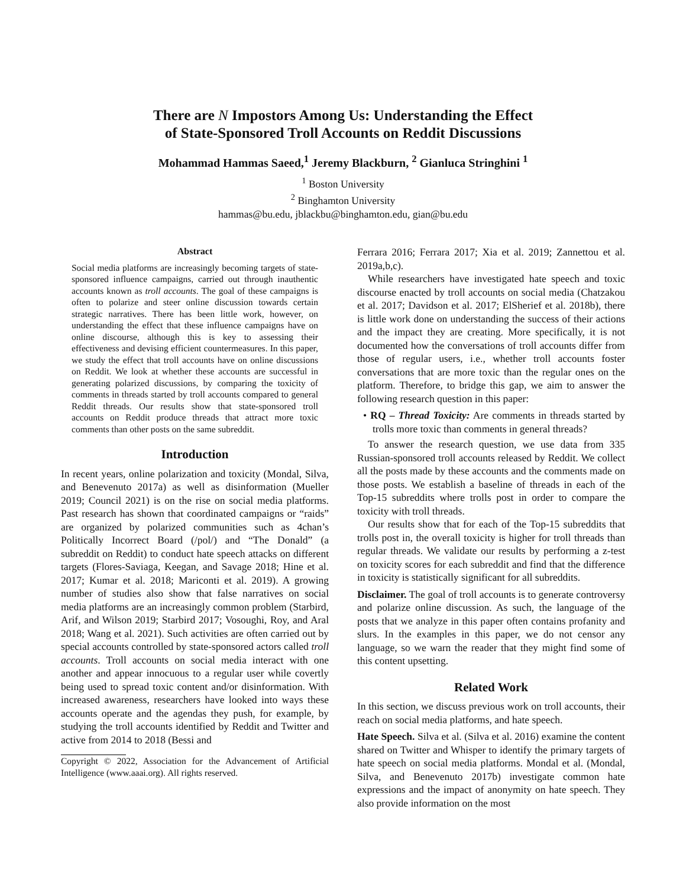There are N Impostors Among Us: Understanding the Effect
of State-Sponsored Troll Accounts on Reddit Discussions
Mohammad Hammas Saeed,<sup>1</sup> Jeremy Blackburn, <sup>2</sup> Gianluca Stringhini <sup>1</sup>
<sup>1</sup> Boston University
<sup>2</sup> Binghamton University
hammas@bu.edu, jblackbu@binghamton.edu, gian@bu.edu
Abstract
Social media platforms are increasingly becoming targets of state-sponsored influence campaigns, carried out through inauthentic accounts known as troll accounts. The goal of these campaigns is often to polarize and steer online discussion towards certain strategic narratives. There has been little work, however, on understanding the effect that these influence campaigns have on online discourse, although this is key to assessing their effectiveness and devising efficient countermeasures. In this paper, we study the effect that troll accounts have on online discussions on Reddit. We look at whether these accounts are successful in generating polarized discussions, by comparing the toxicity of comments in threads started by troll accounts compared to general Reddit threads. Our results show that state-sponsored troll accounts on Reddit produce threads that attract more toxic comments than other posts on the same subreddit.
Introduction
In recent years, online polarization and toxicity (Mondal, Silva, and Benevenuto 2017a) as well as disinformation (Mueller 2019; Council 2021) is on the rise on social media platforms. Past research has shown that coordinated campaigns or “raids” are organized by polarized communities such as 4chan’s Politically Incorrect Board (/pol/) and “The Donald” (a subreddit on Reddit) to conduct hate speech attacks on different targets (Flores-Saviaga, Keegan, and Savage 2018; Hine et al. 2017; Kumar et al. 2018; Mariconti et al. 2019). A growing number of studies also show that false narratives on social media platforms are an increasingly common problem (Starbird, Arif, and Wilson 2019; Starbird 2017; Vosoughi, Roy, and Aral 2018; Wang et al. 2021). Such activities are often carried out by special accounts controlled by state-sponsored actors called troll accounts. Troll accounts on social media interact with one another and appear innocuous to a regular user while covertly being used to spread toxic content and/or disinformation. With increased awareness, researchers have looked into ways these accounts operate and the agendas they push, for example, by studying the troll accounts identified by Reddit and Twitter and active from 2014 to 2018 (Bessi and
Copyright © 2022, Association for the Advancement of Artificial Intelligence (www.aaai.org). All rights reserved.
Ferrara 2016; Ferrara 2017; Xia et al. 2019; Zannettou et al. 2019a,b,c).
While researchers have investigated hate speech and toxic discourse enacted by troll accounts on social media (Chatzakou et al. 2017; Davidson et al. 2017; ElSherief et al. 2018b), there is little work done on understanding the success of their actions and the impact they are creating. More specifically, it is not documented how the conversations of troll accounts differ from those of regular users, i.e., whether troll accounts foster conversations that are more toxic than the regular ones on the platform. Therefore, to bridge this gap, we aim to answer the following research question in this paper:
• RQ – Thread Toxicity: Are comments in threads started by trolls more toxic than comments in general threads?
To answer the research question, we use data from 335 Russian-sponsored troll accounts released by Reddit. We collect all the posts made by these accounts and the comments made on those posts. We establish a baseline of threads in each of the Top-15 subreddits where trolls post in order to compare the toxicity with troll threads.
Our results show that for each of the Top-15 subreddits that trolls post in, the overall toxicity is higher for troll threads than regular threads. We validate our results by performing a z-test on toxicity scores for each subreddit and find that the difference in toxicity is statistically significant for all subreddits.
Disclaimer. The goal of troll accounts is to generate controversy and polarize online discussion. As such, the language of the posts that we analyze in this paper often contains profanity and slurs. In the examples in this paper, we do not censor any language, so we warn the reader that they might find some of this content upsetting.
Related Work
In this section, we discuss previous work on troll accounts, their reach on social media platforms, and hate speech.
Hate Speech. Silva et al. (Silva et al. 2016) examine the content shared on Twitter and Whisper to identify the primary targets of hate speech on social media platforms. Mondal et al. (Mondal, Silva, and Benevenuto 2017b) investigate common hate expressions and the impact of anonymity on hate speech. They also provide information on the most